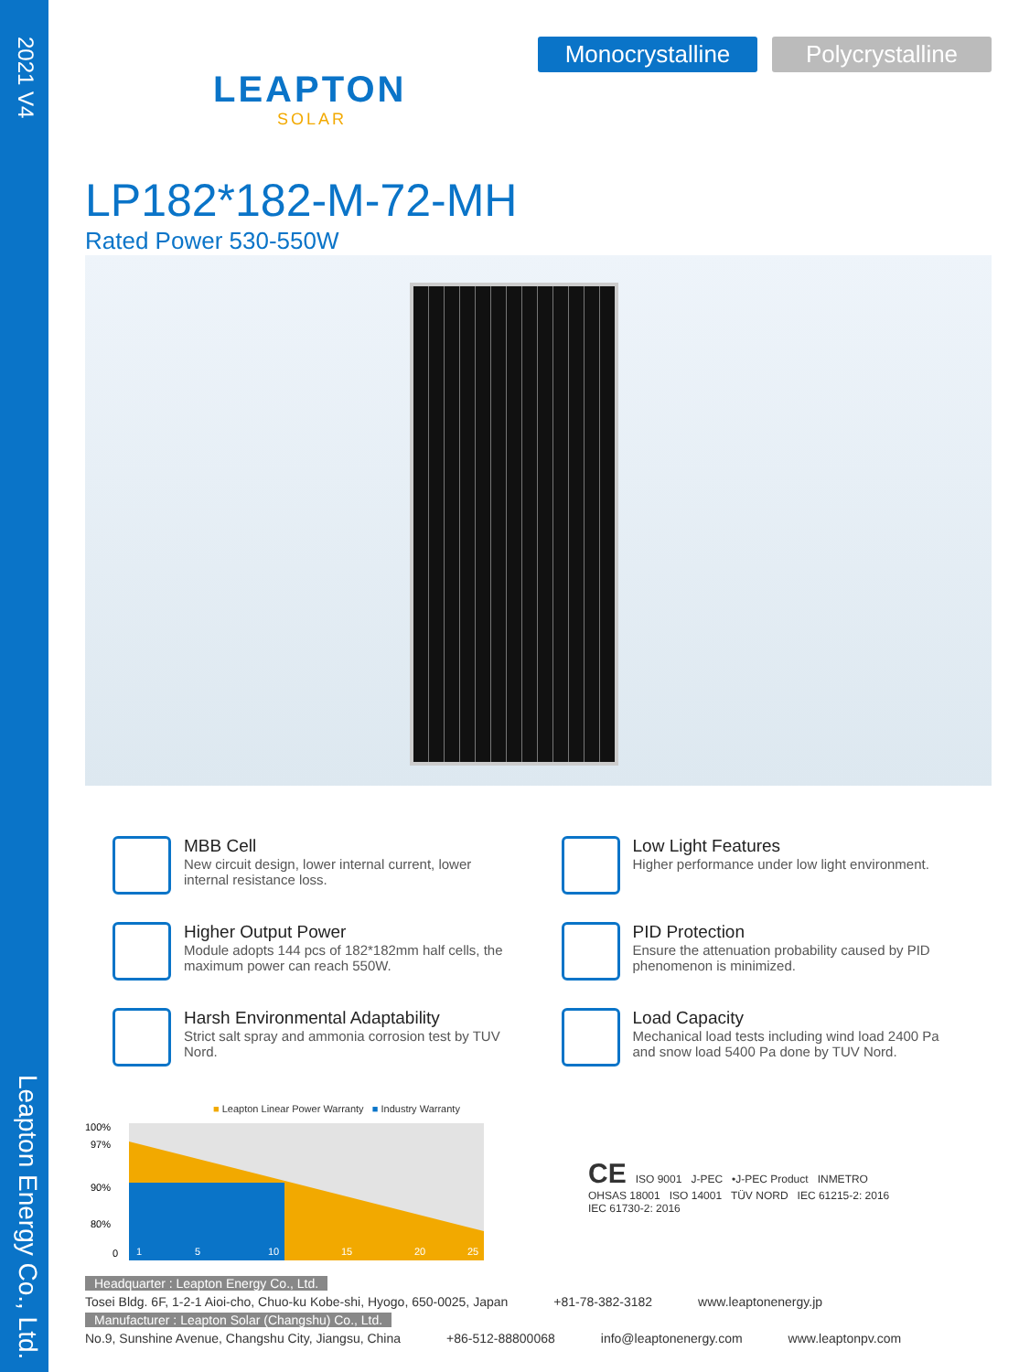2021 V4
Leapton Energy Co., Ltd.
LEAPTON
SOLAR
Monocrystalline Polycrystalline
LP182*182-M-72-MH
Rated Power 530-550W
MBB Cell
New circuit design, lower internal current, lower internal resistance loss.
Low Light Features
Higher performance under low light environment.
Higher Output Power
Module adopts 144 pcs of 182*182mm half cells, the maximum power can reach 550W.
PID Protection
Ensure the attenuation probability caused by PID phenomenon is minimized.
Harsh Environmental Adaptability
Strict salt spray and ammonia corrosion test by TUV Nord.
Load Capacity
Mechanical load tests including wind load 2400 Pa and snow load 5400 Pa done by TUV Nord.
■ Leapton Linear Power Warranty ■ Industry Warranty
100%
97%
90%
80%
0
1
5
10
15
20
25
CE ISO 9001 J-PEC •J-PEC Product INMETRO
OHSAS 18001 ISO 14001 TÜV NORD IEC 61215-2: 2016
IEC 61730-2: 2016
Headquarter : Leapton Energy Co., Ltd.
Tosei Bldg. 6F, 1-2-1 Aioi-cho, Chuo-ku Kobe-shi, Hyogo, 650-0025, Japan +81-78-382-3182 www.leaptonenergy.jp
Manufacturer : Leapton Solar (Changshu) Co., Ltd.
No.9, Sunshine Avenue, Changshu City, Jiangsu, China +86-512-88800068 info@leaptonenergy.com www.leaptonpv.com